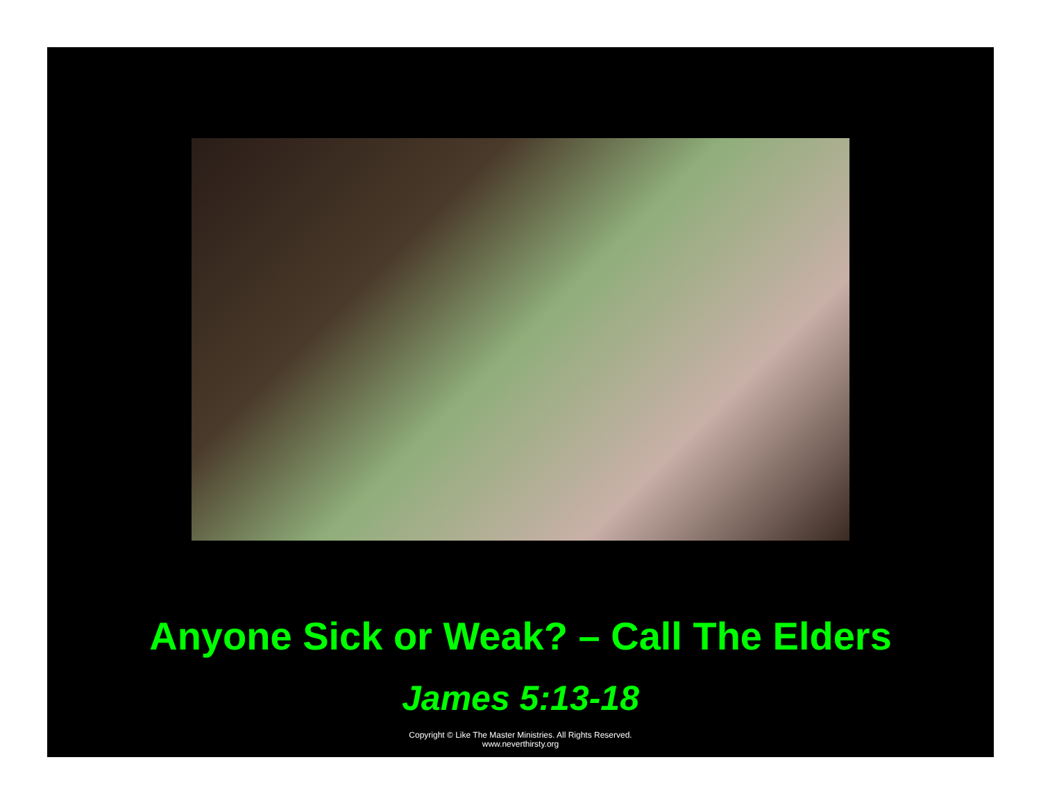Anyone Sick or Weak? – Call The Elders
James 5:13-18
Copyright © Like The Master Ministries. All Rights Reserved.
www.neverthirsty.org